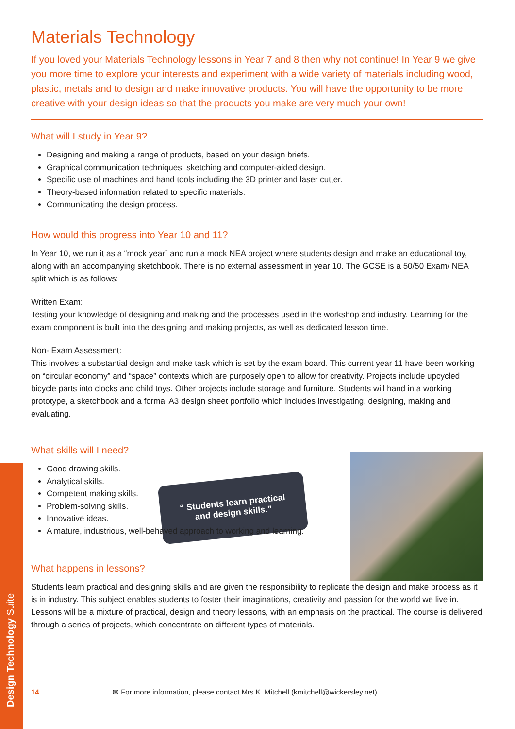Design Technology Suite
“ Students learn practical
and design skills.”
Materials Technology
If you loved your Materials Technology lessons in Year 7 and 8 then why not continue! In Year 9 we give you more time to explore your interests and experiment with a wide variety of materials including wood, plastic, metals and to design and make innovative products. You will have the opportunity to be more creative with your design ideas so that the products you make are very much your own!
What will I study in Year 9?
Designing and making a range of products, based on your design briefs.
Graphical communication techniques, sketching and computer-aided design.
Specific use of machines and hand tools including the 3D printer and laser cutter.
Theory-based information related to specific materials.
Communicating the design process.
How would this progress into Year 10 and 11?
In Year 10, we run it as a “mock year” and run a mock NEA project where students design and make an educational toy, along with an accompanying sketchbook. There is no external assessment in year 10. The GCSE is a 50/50 Exam/ NEA split which is as follows:
Written Exam:
Testing your knowledge of designing and making and the processes used in the workshop and industry. Learning for the exam component is built into the designing and making projects, as well as dedicated lesson time.
Non- Exam Assessment:
This involves a substantial design and make task which is set by the exam board. This current year 11 have been working on “circular economy” and “space” contexts which are purposely open to allow for creativity. Projects include upcycled bicycle parts into clocks and child toys. Other projects include storage and furniture. Students will hand in a working prototype, a sketchbook and a formal A3 design sheet portfolio which includes investigating, designing, making and evaluating.
What skills will I need?
Good drawing skills.
Analytical skills.
Competent making skills.
Problem-solving skills.
Innovative ideas.
A mature, industrious, well-behaved approach to working and learning.
What happens in lessons?
Students learn practical and designing skills and are given the responsibility to replicate the design and make process as it is in industry. This subject enables students to foster their imaginations, creativity and passion for the world we live in. Lessons will be a mixture of practical, design and theory lessons, with an emphasis on the practical. The course is delivered through a series of projects, which concentrate on different types of materials.
14 ✉ For more information, please contact Mrs K. Mitchell (kmitchell@wickersley.net)